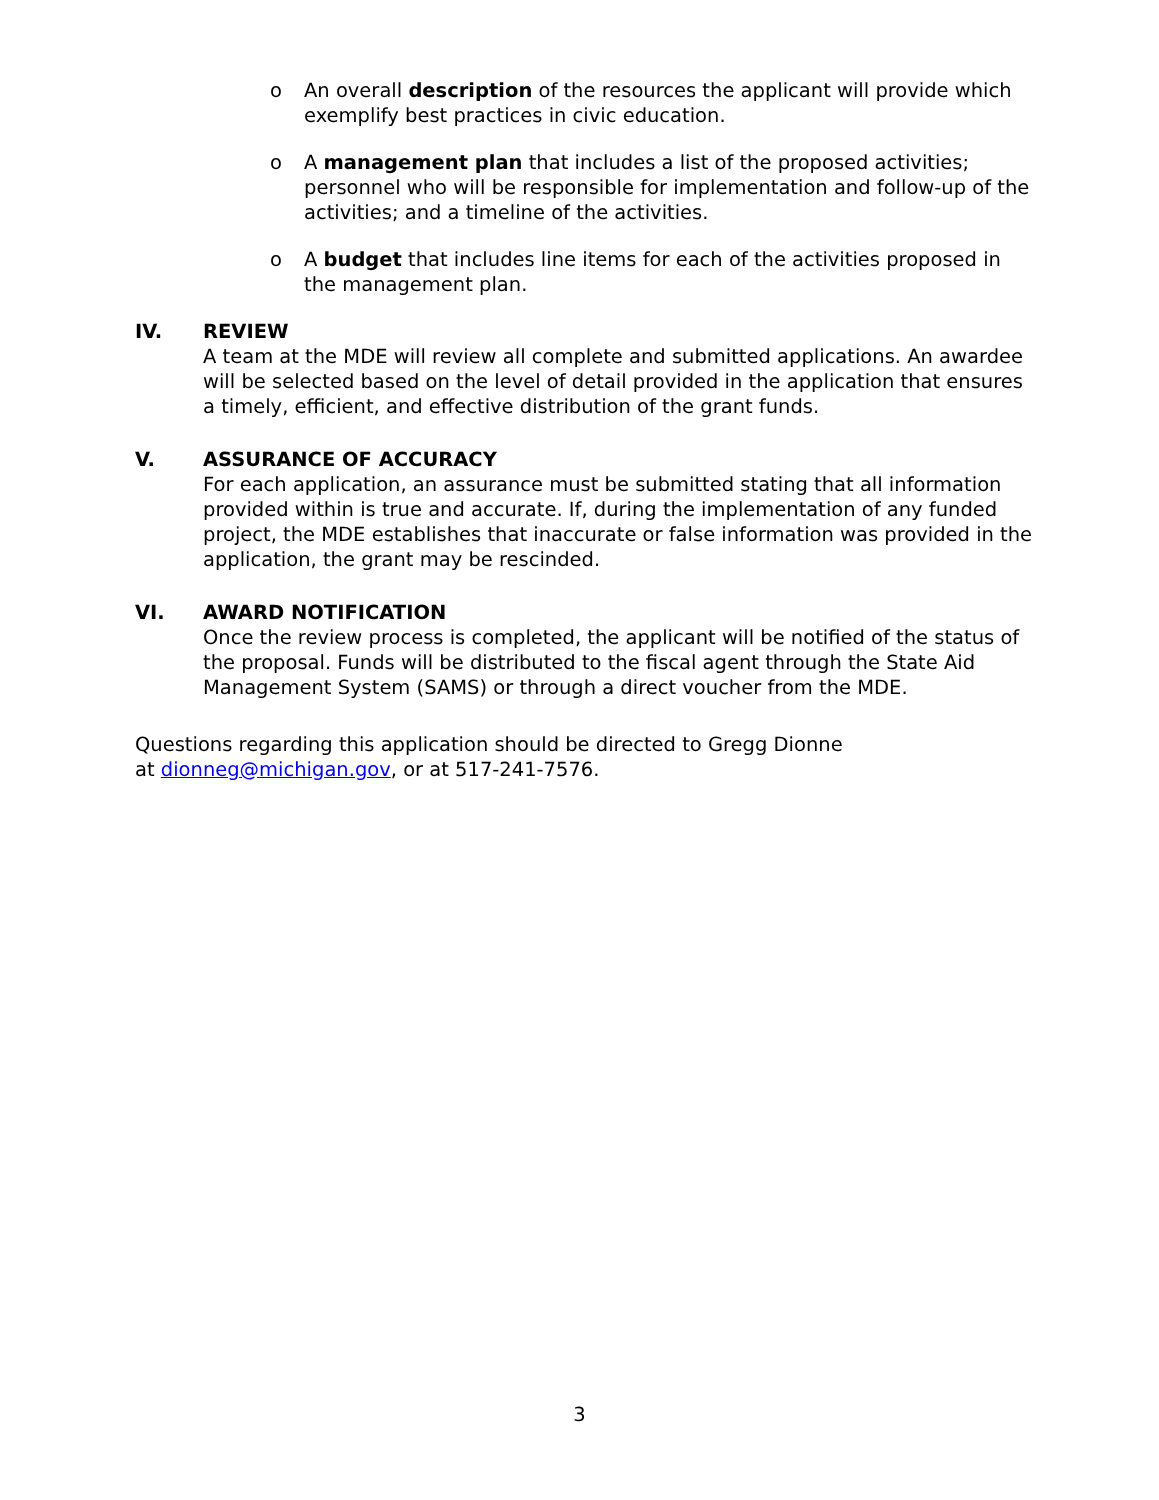o An overall description of the resources the applicant will provide which exemplify best practices in civic education.
o A management plan that includes a list of the proposed activities; personnel who will be responsible for implementation and follow-up of the activities; and a timeline of the activities.
o A budget that includes line items for each of the activities proposed in the management plan.
IV. REVIEW
A team at the MDE will review all complete and submitted applications. An awardee will be selected based on the level of detail provided in the application that ensures a timely, efficient, and effective distribution of the grant funds.
V. ASSURANCE OF ACCURACY
For each application, an assurance must be submitted stating that all information provided within is true and accurate. If, during the implementation of any funded project, the MDE establishes that inaccurate or false information was provided in the application, the grant may be rescinded.
VI. AWARD NOTIFICATION
Once the review process is completed, the applicant will be notified of the status of the proposal. Funds will be distributed to the fiscal agent through the State Aid Management System (SAMS) or through a direct voucher from the MDE.
Questions regarding this application should be directed to Gregg Dionne
at dionneg@michigan.gov, or at 517-241-7576.
3